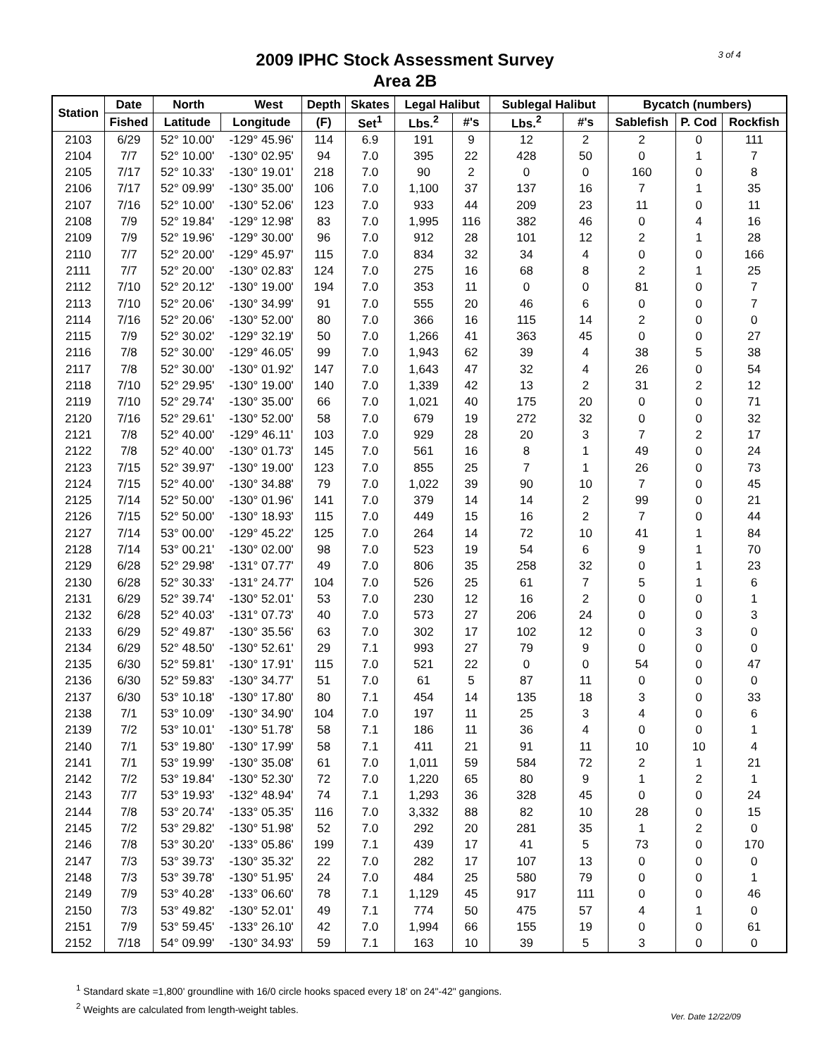3 of 4
2009 IPHC Stock Assessment Survey
Area 2B
| Station | Date | North West | | Depth | Skates | Legal Halibut | | Sublegal Halibut | | Bycatch (numbers) | | |
| --- | --- | --- | --- | --- | --- | --- | --- | --- | --- | --- | --- | --- |
| | Fished | Latitude | Longitude | (F) | Set<sup>1</sup> | Lbs.<sup>2</sup> | #'s | Lbs.<sup>2</sup> | #'s | Sablefish | P. Cod | Rockfish |
| 2103 | 6/29 | 52° 10.00' | -129° 45.96' | 114 | 6.9 | 191 | 9 | 12 | 2 | 2 | 0 | 111 |
| 2104 | 7/7 | 52° 10.00' | -130° 02.95' | 94 | 7.0 | 395 | 22 | 428 | 50 | 0 | 1 | 7 |
| 2105 | 7/17 | 52° 10.33' | -130° 19.01' | 218 | 7.0 | 90 | 2 | 0 | 0 | 160 | 0 | 8 |
| 2106 | 7/17 | 52° 09.99' | -130° 35.00' | 106 | 7.0 | 1,100 | 37 | 137 | 16 | 7 | 1 | 35 |
| 2107 | 7/16 | 52° 10.00' | -130° 52.06' | 123 | 7.0 | 933 | 44 | 209 | 23 | 11 | 0 | 11 |
| 2108 | 7/9 | 52° 19.84' | -129° 12.98' | 83 | 7.0 | 1,995 | 116 | 382 | 46 | 0 | 4 | 16 |
| 2109 | 7/9 | 52° 19.96' | -129° 30.00' | 96 | 7.0 | 912 | 28 | 101 | 12 | 2 | 1 | 28 |
| 2110 | 7/7 | 52° 20.00' | -129° 45.97' | 115 | 7.0 | 834 | 32 | 34 | 4 | 0 | 0 | 166 |
| 2111 | 7/7 | 52° 20.00' | -130° 02.83' | 124 | 7.0 | 275 | 16 | 68 | 8 | 2 | 1 | 25 |
| 2112 | 7/10 | 52° 20.12' | -130° 19.00' | 194 | 7.0 | 353 | 11 | 0 | 0 | 81 | 0 | 7 |
| 2113 | 7/10 | 52° 20.06' | -130° 34.99' | 91 | 7.0 | 555 | 20 | 46 | 6 | 0 | 0 | 7 |
| 2114 | 7/16 | 52° 20.06' | -130° 52.00' | 80 | 7.0 | 366 | 16 | 115 | 14 | 2 | 0 | 0 |
| 2115 | 7/9 | 52° 30.02' | -129° 32.19' | 50 | 7.0 | 1,266 | 41 | 363 | 45 | 0 | 0 | 27 |
| 2116 | 7/8 | 52° 30.00' | -129° 46.05' | 99 | 7.0 | 1,943 | 62 | 39 | 4 | 38 | 5 | 38 |
| 2117 | 7/8 | 52° 30.00' | -130° 01.92' | 147 | 7.0 | 1,643 | 47 | 32 | 4 | 26 | 0 | 54 |
| 2118 | 7/10 | 52° 29.95' | -130° 19.00' | 140 | 7.0 | 1,339 | 42 | 13 | 2 | 31 | 2 | 12 |
| 2119 | 7/10 | 52° 29.74' | -130° 35.00' | 66 | 7.0 | 1,021 | 40 | 175 | 20 | 0 | 0 | 71 |
| 2120 | 7/16 | 52° 29.61' | -130° 52.00' | 58 | 7.0 | 679 | 19 | 272 | 32 | 0 | 0 | 32 |
| 2121 | 7/8 | 52° 40.00' | -129° 46.11' | 103 | 7.0 | 929 | 28 | 20 | 3 | 7 | 2 | 17 |
| 2122 | 7/8 | 52° 40.00' | -130° 01.73' | 145 | 7.0 | 561 | 16 | 8 | 1 | 49 | 0 | 24 |
| 2123 | 7/15 | 52° 39.97' | -130° 19.00' | 123 | 7.0 | 855 | 25 | 7 | 1 | 26 | 0 | 73 |
| 2124 | 7/15 | 52° 40.00' | -130° 34.88' | 79 | 7.0 | 1,022 | 39 | 90 | 10 | 7 | 0 | 45 |
| 2125 | 7/14 | 52° 50.00' | -130° 01.96' | 141 | 7.0 | 379 | 14 | 14 | 2 | 99 | 0 | 21 |
| 2126 | 7/15 | 52° 50.00' | -130° 18.93' | 115 | 7.0 | 449 | 15 | 16 | 2 | 7 | 0 | 44 |
| 2127 | 7/14 | 53° 00.00' | -129° 45.22' | 125 | 7.0 | 264 | 14 | 72 | 10 | 41 | 1 | 84 |
| 2128 | 7/14 | 53° 00.21' | -130° 02.00' | 98 | 7.0 | 523 | 19 | 54 | 6 | 9 | 1 | 70 |
| 2129 | 6/28 | 52° 29.98' | -131° 07.77' | 49 | 7.0 | 806 | 35 | 258 | 32 | 0 | 1 | 23 |
| 2130 | 6/28 | 52° 30.33' | -131° 24.77' | 104 | 7.0 | 526 | 25 | 61 | 7 | 5 | 1 | 6 |
| 2131 | 6/29 | 52° 39.74' | -130° 52.01' | 53 | 7.0 | 230 | 12 | 16 | 2 | 0 | 0 | 1 |
| 2132 | 6/28 | 52° 40.03' | -131° 07.73' | 40 | 7.0 | 573 | 27 | 206 | 24 | 0 | 0 | 3 |
| 2133 | 6/29 | 52° 49.87' | -130° 35.56' | 63 | 7.0 | 302 | 17 | 102 | 12 | 0 | 3 | 0 |
| 2134 | 6/29 | 52° 48.50' | -130° 52.61' | 29 | 7.1 | 993 | 27 | 79 | 9 | 0 | 0 | 0 |
| 2135 | 6/30 | 52° 59.81' | -130° 17.91' | 115 | 7.0 | 521 | 22 | 0 | 0 | 54 | 0 | 47 |
| 2136 | 6/30 | 52° 59.83' | -130° 34.77' | 51 | 7.0 | 61 | 5 | 87 | 11 | 0 | 0 | 0 |
| 2137 | 6/30 | 53° 10.18' | -130° 17.80' | 80 | 7.1 | 454 | 14 | 135 | 18 | 3 | 0 | 33 |
| 2138 | 7/1 | 53° 10.09' | -130° 34.90' | 104 | 7.0 | 197 | 11 | 25 | 3 | 4 | 0 | 6 |
| 2139 | 7/2 | 53° 10.01' | -130° 51.78' | 58 | 7.1 | 186 | 11 | 36 | 4 | 0 | 0 | 1 |
| 2140 | 7/1 | 53° 19.80' | -130° 17.99' | 58 | 7.1 | 411 | 21 | 91 | 11 | 10 | 10 | 4 |
| 2141 | 7/1 | 53° 19.99' | -130° 35.08' | 61 | 7.0 | 1,011 | 59 | 584 | 72 | 2 | 1 | 21 |
| 2142 | 7/2 | 53° 19.84' | -130° 52.30' | 72 | 7.0 | 1,220 | 65 | 80 | 9 | 1 | 2 | 1 |
| 2143 | 7/7 | 53° 19.93' | -132° 48.94' | 74 | 7.1 | 1,293 | 36 | 328 | 45 | 0 | 0 | 24 |
| 2144 | 7/8 | 53° 20.74' | -133° 05.35' | 116 | 7.0 | 3,332 | 88 | 82 | 10 | 28 | 0 | 15 |
| 2145 | 7/2 | 53° 29.82' | -130° 51.98' | 52 | 7.0 | 292 | 20 | 281 | 35 | 1 | 2 | 0 |
| 2146 | 7/8 | 53° 30.20' | -133° 05.86' | 199 | 7.1 | 439 | 17 | 41 | 5 | 73 | 0 | 170 |
| 2147 | 7/3 | 53° 39.73' | -130° 35.32' | 22 | 7.0 | 282 | 17 | 107 | 13 | 0 | 0 | 0 |
| 2148 | 7/3 | 53° 39.78' | -130° 51.95' | 24 | 7.0 | 484 | 25 | 580 | 79 | 0 | 0 | 1 |
| 2149 | 7/9 | 53° 40.28' | -133° 06.60' | 78 | 7.1 | 1,129 | 45 | 917 | 111 | 0 | 0 | 46 |
| 2150 | 7/3 | 53° 49.82' | -130° 52.01' | 49 | 7.1 | 774 | 50 | 475 | 57 | 4 | 1 | 0 |
| 2151 | 7/9 | 53° 59.45' | -133° 26.10' | 42 | 7.0 | 1,994 | 66 | 155 | 19 | 0 | 0 | 61 |
| 2152 | 7/18 | 54° 09.99' | -130° 34.93' | 59 | 7.1 | 163 | 10 | 39 | 5 | 3 | 0 | 0 |
<sup>1</sup> Standard skate =1,800' groundline with 16/0 circle hooks spaced every 18' on 24"-42" gangions.
<sup>2</sup> Weights are calculated from length-weight tables.
Ver. Date 12/22/09